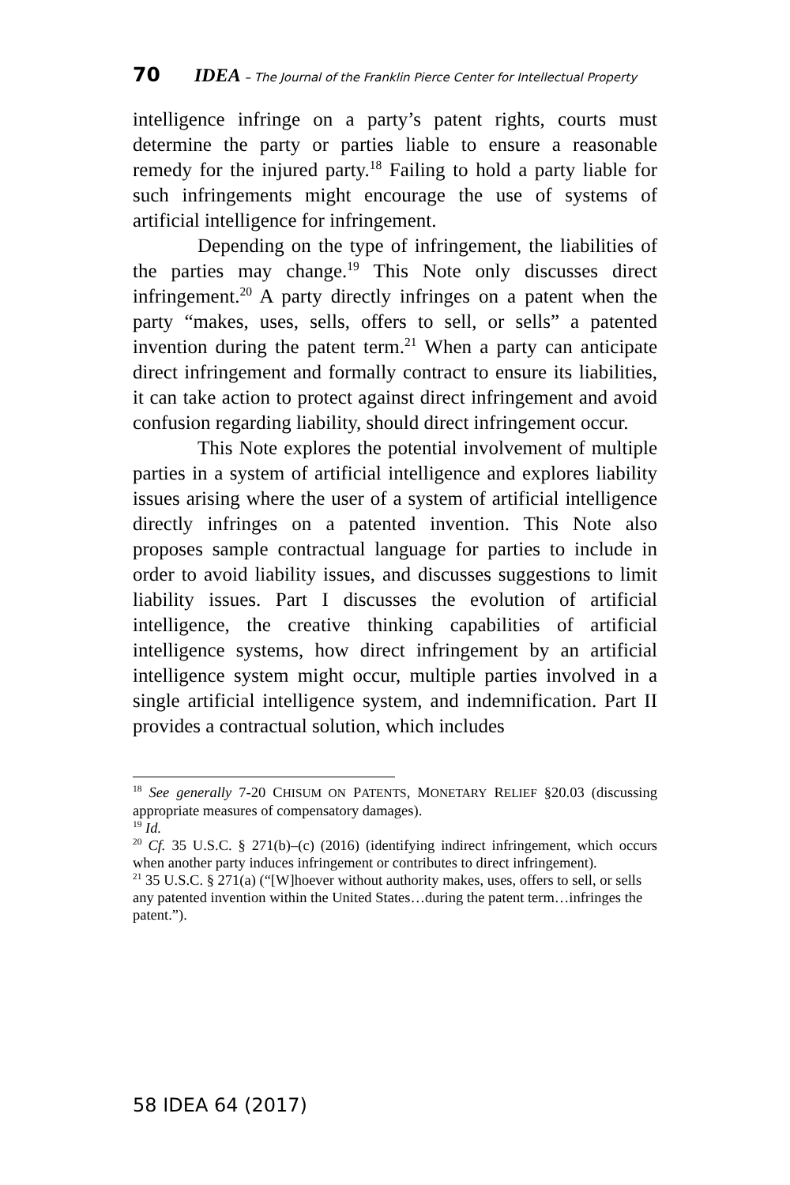70 IDEA – The Journal of the Franklin Pierce Center for Intellectual Property
intelligence infringe on a party’s patent rights, courts must determine the party or parties liable to ensure a reasonable remedy for the injured party.<sup>18</sup> Failing to hold a party liable for such infringements might encourage the use of systems of artificial intelligence for infringement.
Depending on the type of infringement, the liabilities of the parties may change.<sup>19</sup> This Note only discusses direct infringement.<sup>20</sup> A party directly infringes on a patent when the party “makes, uses, sells, offers to sell, or sells” a patented invention during the patent term.<sup>21</sup> When a party can anticipate direct infringement and formally contract to ensure its liabilities, it can take action to protect against direct infringement and avoid confusion regarding liability, should direct infringement occur.
This Note explores the potential involvement of multiple parties in a system of artificial intelligence and explores liability issues arising where the user of a system of artificial intelligence directly infringes on a patented invention. This Note also proposes sample contractual language for parties to include in order to avoid liability issues, and discusses suggestions to limit liability issues. Part I discusses the evolution of artificial intelligence, the creative thinking capabilities of artificial intelligence systems, how direct infringement by an artificial intelligence system might occur, multiple parties involved in a single artificial intelligence system, and indemnification. Part II provides a contractual solution, which includes
<sup>18</sup> See generally 7-20 CHISUM ON PATENTS, MONETARY RELIEF §20.03 (discussing appropriate measures of compensatory damages).
<sup>19</sup> Id.
<sup>20</sup> Cf. 35 U.S.C. § 271(b)–(c) (2016) (identifying indirect infringement, which occurs when another party induces infringement or contributes to direct infringement).
<sup>21</sup> 35 U.S.C. § 271(a) (“[W]hoever without authority makes, uses, offers to sell, or sells any patented invention within the United States…during the patent term…infringes the patent.”).
58 IDEA 64 (2017)